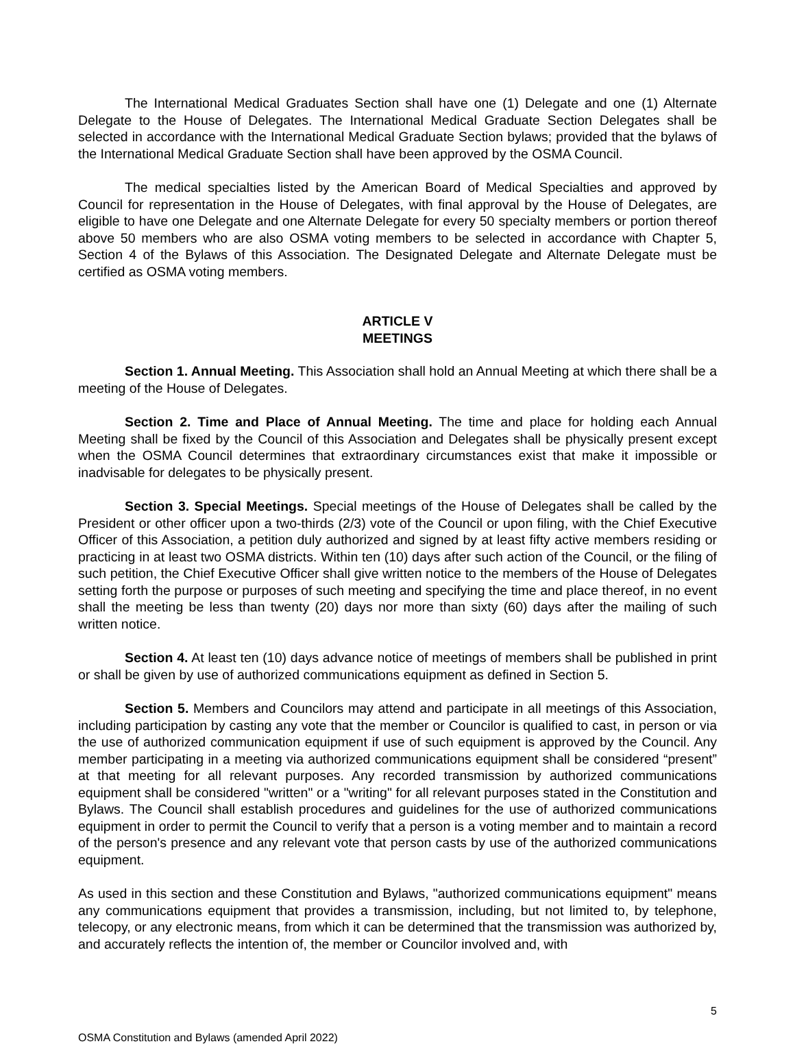The International Medical Graduates Section shall have one (1) Delegate and one (1) Alternate Delegate to the House of Delegates. The International Medical Graduate Section Delegates shall be selected in accordance with the International Medical Graduate Section bylaws; provided that the bylaws of the International Medical Graduate Section shall have been approved by the OSMA Council.
The medical specialties listed by the American Board of Medical Specialties and approved by Council for representation in the House of Delegates, with final approval by the House of Delegates, are eligible to have one Delegate and one Alternate Delegate for every 50 specialty members or portion thereof above 50 members who are also OSMA voting members to be selected in accordance with Chapter 5, Section 4 of the Bylaws of this Association. The Designated Delegate and Alternate Delegate must be certified as OSMA voting members.
ARTICLE V
MEETINGS
Section 1. Annual Meeting. This Association shall hold an Annual Meeting at which there shall be a meeting of the House of Delegates.
Section 2. Time and Place of Annual Meeting. The time and place for holding each Annual Meeting shall be fixed by the Council of this Association and Delegates shall be physically present except when the OSMA Council determines that extraordinary circumstances exist that make it impossible or inadvisable for delegates to be physically present.
Section 3. Special Meetings. Special meetings of the House of Delegates shall be called by the President or other officer upon a two-thirds (2/3) vote of the Council or upon filing, with the Chief Executive Officer of this Association, a petition duly authorized and signed by at least fifty active members residing or practicing in at least two OSMA districts. Within ten (10) days after such action of the Council, or the filing of such petition, the Chief Executive Officer shall give written notice to the members of the House of Delegates setting forth the purpose or purposes of such meeting and specifying the time and place thereof, in no event shall the meeting be less than twenty (20) days nor more than sixty (60) days after the mailing of such written notice.
Section 4. At least ten (10) days advance notice of meetings of members shall be published in print or shall be given by use of authorized communications equipment as defined in Section 5.
Section 5. Members and Councilors may attend and participate in all meetings of this Association, including participation by casting any vote that the member or Councilor is qualified to cast, in person or via the use of authorized communication equipment if use of such equipment is approved by the Council. Any member participating in a meeting via authorized communications equipment shall be considered “present” at that meeting for all relevant purposes. Any recorded transmission by authorized communications equipment shall be considered "written" or a "writing" for all relevant purposes stated in the Constitution and Bylaws. The Council shall establish procedures and guidelines for the use of authorized communications equipment in order to permit the Council to verify that a person is a voting member and to maintain a record of the person's presence and any relevant vote that person casts by use of the authorized communications equipment.
As used in this section and these Constitution and Bylaws, "authorized communications equipment" means any communications equipment that provides a transmission, including, but not limited to, by telephone, telecopy, or any electronic means, from which it can be determined that the transmission was authorized by, and accurately reflects the intention of, the member or Councilor involved and, with
5
OSMA Constitution and Bylaws (amended April 2022)